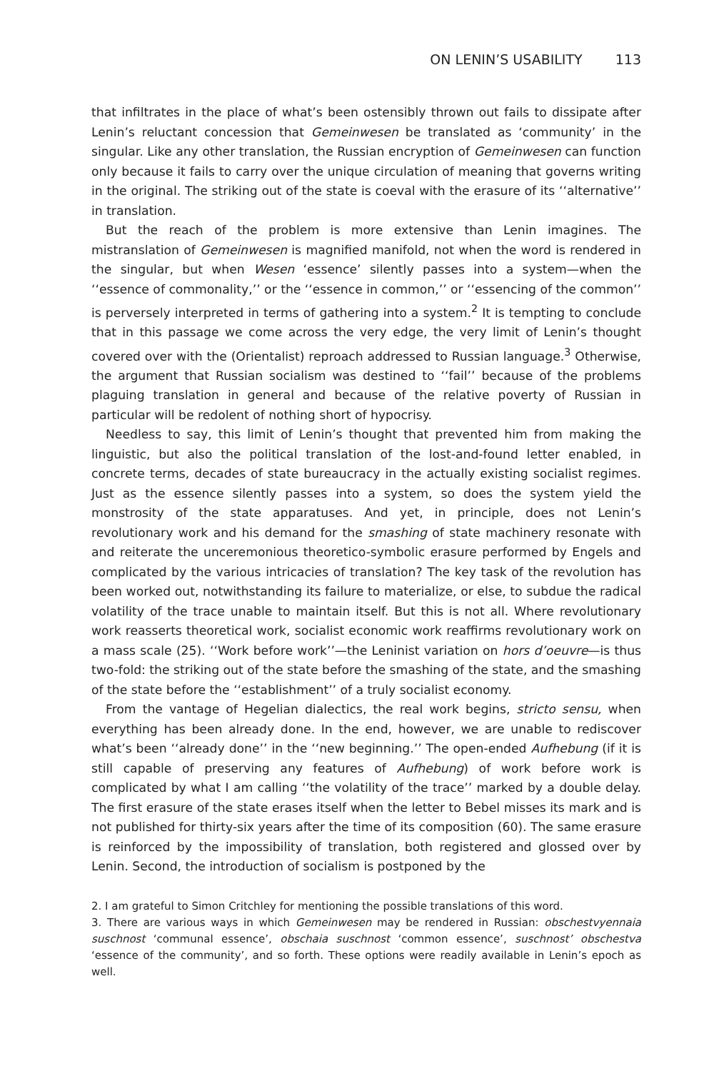ON LENIN’S USABILITY 113
that infiltrates in the place of what’s been ostensibly thrown out fails to dissipate after Lenin’s reluctant concession that Gemeinwesen be translated as ‘community’ in the singular. Like any other translation, the Russian encryption of Gemeinwesen can function only because it fails to carry over the unique circulation of meaning that governs writing in the original. The striking out of the state is coeval with the erasure of its ‘‘alternative’’ in translation.
But the reach of the problem is more extensive than Lenin imagines. The mistranslation of Gemeinwesen is magnified manifold, not when the word is rendered in the singular, but when Wesen ‘essence’ silently passes into a system—when the ‘‘essence of commonality,’’ or the ‘‘essence in common,’’ or ‘‘essencing of the common’’ is perversely interpreted in terms of gathering into a system.<sup>2</sup> It is tempting to conclude that in this passage we come across the very edge, the very limit of Lenin’s thought covered over with the (Orientalist) reproach addressed to Russian language.<sup>3</sup> Otherwise, the argument that Russian socialism was destined to ‘‘fail’’ because of the problems plaguing translation in general and because of the relative poverty of Russian in particular will be redolent of nothing short of hypocrisy.
Needless to say, this limit of Lenin’s thought that prevented him from making the linguistic, but also the political translation of the lost-and-found letter enabled, in concrete terms, decades of state bureaucracy in the actually existing socialist regimes. Just as the essence silently passes into a system, so does the system yield the monstrosity of the state apparatuses. And yet, in principle, does not Lenin’s revolutionary work and his demand for the smashing of state machinery resonate with and reiterate the unceremonious theoretico-symbolic erasure performed by Engels and complicated by the various intricacies of translation? The key task of the revolution has been worked out, notwithstanding its failure to materialize, or else, to subdue the radical volatility of the trace unable to maintain itself. But this is not all. Where revolutionary work reasserts theoretical work, socialist economic work reaffirms revolutionary work on a mass scale (25). ‘‘Work before work’’—the Leninist variation on hors d’oeuvre—is thus two-fold: the striking out of the state before the smashing of the state, and the smashing of the state before the ‘‘establishment’’ of a truly socialist economy.
From the vantage of Hegelian dialectics, the real work begins, stricto sensu, when everything has been already done. In the end, however, we are unable to rediscover what’s been ‘‘already done’’ in the ‘‘new beginning.’’ The open-ended Aufhebung (if it is still capable of preserving any features of Aufhebung) of work before work is complicated by what I am calling ‘‘the volatility of the trace’’ marked by a double delay. The first erasure of the state erases itself when the letter to Bebel misses its mark and is not published for thirty-six years after the time of its composition (60). The same erasure is reinforced by the impossibility of translation, both registered and glossed over by Lenin. Second, the introduction of socialism is postponed by the
2. I am grateful to Simon Critchley for mentioning the possible translations of this word.
3. There are various ways in which Gemeinwesen may be rendered in Russian: obschestvyennaia suschnost ‘communal essence’, obschaia suschnost ‘common essence’, suschnost’ obschestva ‘essence of the community’, and so forth. These options were readily available in Lenin’s epoch as well.